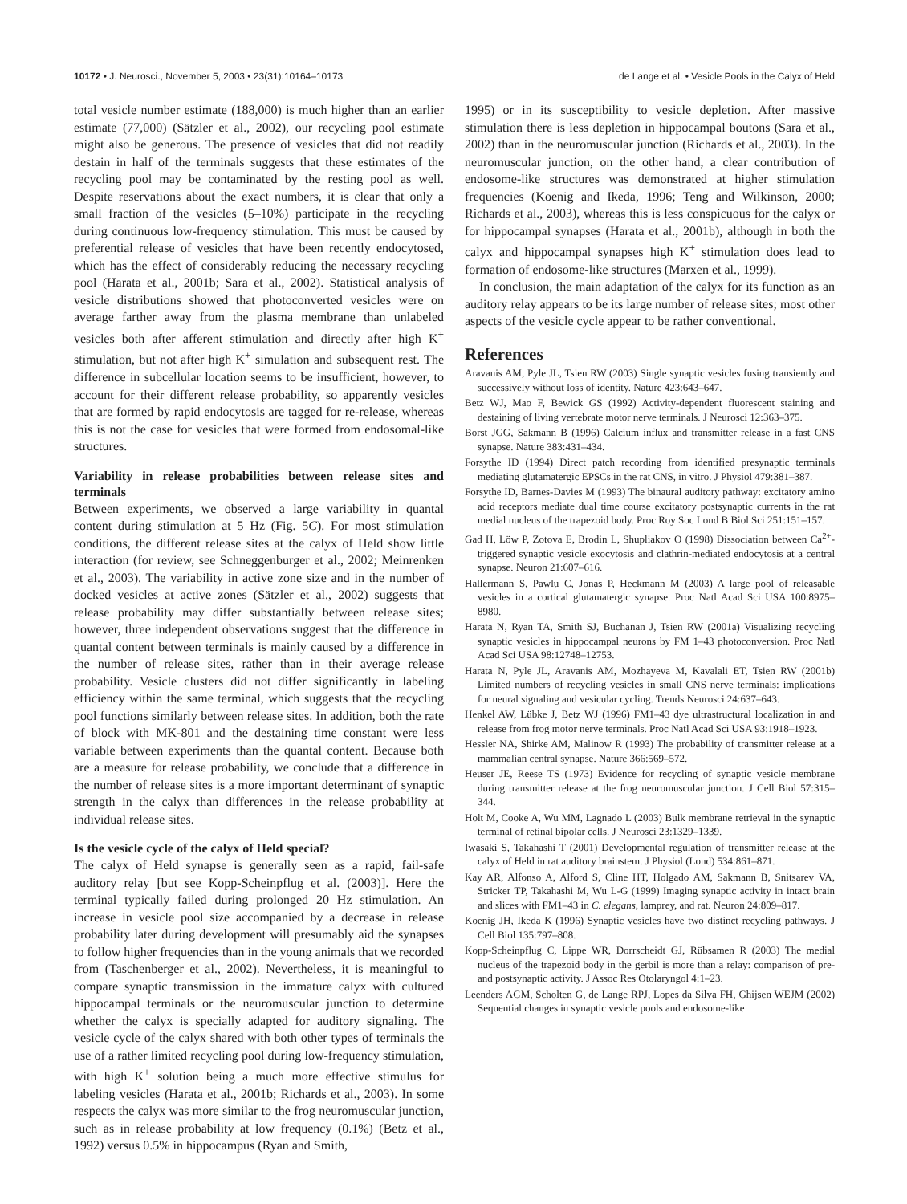10172 • J. Neurosci., November 5, 2003 • 23(31):10164–10173 de Lange et al. • Vesicle Pools in the Calyx of Held
total vesicle number estimate (188,000) is much higher than an earlier estimate (77,000) (Sätzler et al., 2002), our recycling pool estimate might also be generous. The presence of vesicles that did not readily destain in half of the terminals suggests that these estimates of the recycling pool may be contaminated by the resting pool as well. Despite reservations about the exact numbers, it is clear that only a small fraction of the vesicles (5–10%) participate in the recycling during continuous low-frequency stimulation. This must be caused by preferential release of vesicles that have been recently endocytosed, which has the effect of considerably reducing the necessary recycling pool (Harata et al., 2001b; Sara et al., 2002). Statistical analysis of vesicle distributions showed that photoconverted vesicles were on average farther away from the plasma membrane than unlabeled vesicles both after afferent stimulation and directly after high K<sup>+</sup> stimulation, but not after high K<sup>+</sup> simulation and subsequent rest. The difference in subcellular location seems to be insufficient, however, to account for their different release probability, so apparently vesicles that are formed by rapid endocytosis are tagged for re-release, whereas this is not the case for vesicles that were formed from endosomal-like structures.
Variability in release probabilities between release sites and terminals
Between experiments, we observed a large variability in quantal content during stimulation at 5 Hz (Fig. 5C). For most stimulation conditions, the different release sites at the calyx of Held show little interaction (for review, see Schneggenburger et al., 2002; Meinrenken et al., 2003). The variability in active zone size and in the number of docked vesicles at active zones (Sätzler et al., 2002) suggests that release probability may differ substantially between release sites; however, three independent observations suggest that the difference in quantal content between terminals is mainly caused by a difference in the number of release sites, rather than in their average release probability. Vesicle clusters did not differ significantly in labeling efficiency within the same terminal, which suggests that the recycling pool functions similarly between release sites. In addition, both the rate of block with MK-801 and the destaining time constant were less variable between experiments than the quantal content. Because both are a measure for release probability, we conclude that a difference in the number of release sites is a more important determinant of synaptic strength in the calyx than differences in the release probability at individual release sites.
Is the vesicle cycle of the calyx of Held special?
The calyx of Held synapse is generally seen as a rapid, fail-safe auditory relay [but see Kopp-Scheinpflug et al. (2003)]. Here the terminal typically failed during prolonged 20 Hz stimulation. An increase in vesicle pool size accompanied by a decrease in release probability later during development will presumably aid the synapses to follow higher frequencies than in the young animals that we recorded from (Taschenberger et al., 2002). Nevertheless, it is meaningful to compare synaptic transmission in the immature calyx with cultured hippocampal terminals or the neuromuscular junction to determine whether the calyx is specially adapted for auditory signaling. The vesicle cycle of the calyx shared with both other types of terminals the use of a rather limited recycling pool during low-frequency stimulation, with high K<sup>+</sup> solution being a much more effective stimulus for labeling vesicles (Harata et al., 2001b; Richards et al., 2003). In some respects the calyx was more similar to the frog neuromuscular junction, such as in release probability at low frequency (0.1%) (Betz et al., 1992) versus 0.5% in hippocampus (Ryan and Smith,
1995) or in its susceptibility to vesicle depletion. After massive stimulation there is less depletion in hippocampal boutons (Sara et al., 2002) than in the neuromuscular junction (Richards et al., 2003). In the neuromuscular junction, on the other hand, a clear contribution of endosome-like structures was demonstrated at higher stimulation frequencies (Koenig and Ikeda, 1996; Teng and Wilkinson, 2000; Richards et al., 2003), whereas this is less conspicuous for the calyx or for hippocampal synapses (Harata et al., 2001b), although in both the calyx and hippocampal synapses high K<sup>+</sup> stimulation does lead to formation of endosome-like structures (Marxen et al., 1999).
In conclusion, the main adaptation of the calyx for its function as an auditory relay appears to be its large number of release sites; most other aspects of the vesicle cycle appear to be rather conventional.
References
Aravanis AM, Pyle JL, Tsien RW (2003) Single synaptic vesicles fusing transiently and successively without loss of identity. Nature 423:643–647.
Betz WJ, Mao F, Bewick GS (1992) Activity-dependent fluorescent staining and destaining of living vertebrate motor nerve terminals. J Neurosci 12:363–375.
Borst JGG, Sakmann B (1996) Calcium influx and transmitter release in a fast CNS synapse. Nature 383:431–434.
Forsythe ID (1994) Direct patch recording from identified presynaptic terminals mediating glutamatergic EPSCs in the rat CNS, in vitro. J Physiol 479:381–387.
Forsythe ID, Barnes-Davies M (1993) The binaural auditory pathway: excitatory amino acid receptors mediate dual time course excitatory postsynaptic currents in the rat medial nucleus of the trapezoid body. Proc Roy Soc Lond B Biol Sci 251:151–157.
Gad H, Löw P, Zotova E, Brodin L, Shupliakov O (1998) Dissociation between Ca<sup>2+</sup>-triggered synaptic vesicle exocytosis and clathrin-mediated endocytosis at a central synapse. Neuron 21:607–616.
Hallermann S, Pawlu C, Jonas P, Heckmann M (2003) A large pool of releasable vesicles in a cortical glutamatergic synapse. Proc Natl Acad Sci USA 100:8975–8980.
Harata N, Ryan TA, Smith SJ, Buchanan J, Tsien RW (2001a) Visualizing recycling synaptic vesicles in hippocampal neurons by FM 1–43 photoconversion. Proc Natl Acad Sci USA 98:12748–12753.
Harata N, Pyle JL, Aravanis AM, Mozhayeva M, Kavalali ET, Tsien RW (2001b) Limited numbers of recycling vesicles in small CNS nerve terminals: implications for neural signaling and vesicular cycling. Trends Neurosci 24:637–643.
Henkel AW, Lübke J, Betz WJ (1996) FM1–43 dye ultrastructural localization in and release from frog motor nerve terminals. Proc Natl Acad Sci USA 93:1918–1923.
Hessler NA, Shirke AM, Malinow R (1993) The probability of transmitter release at a mammalian central synapse. Nature 366:569–572.
Heuser JE, Reese TS (1973) Evidence for recycling of synaptic vesicle membrane during transmitter release at the frog neuromuscular junction. J Cell Biol 57:315–344.
Holt M, Cooke A, Wu MM, Lagnado L (2003) Bulk membrane retrieval in the synaptic terminal of retinal bipolar cells. J Neurosci 23:1329–1339.
Iwasaki S, Takahashi T (2001) Developmental regulation of transmitter release at the calyx of Held in rat auditory brainstem. J Physiol (Lond) 534:861–871.
Kay AR, Alfonso A, Alford S, Cline HT, Holgado AM, Sakmann B, Snitsarev VA, Stricker TP, Takahashi M, Wu L-G (1999) Imaging synaptic activity in intact brain and slices with FM1–43 in C. elegans, lamprey, and rat. Neuron 24:809–817.
Koenig JH, Ikeda K (1996) Synaptic vesicles have two distinct recycling pathways. J Cell Biol 135:797–808.
Kopp-Scheinpflug C, Lippe WR, Dorrscheidt GJ, Rübsamen R (2003) The medial nucleus of the trapezoid body in the gerbil is more than a relay: comparison of pre- and postsynaptic activity. J Assoc Res Otolaryngol 4:1–23.
Leenders AGM, Scholten G, de Lange RPJ, Lopes da Silva FH, Ghijsen WEJM (2002) Sequential changes in synaptic vesicle pools and endosome-like